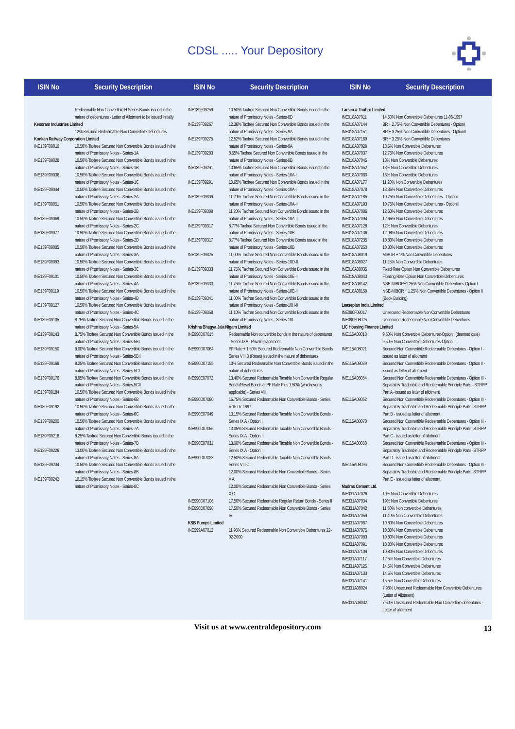CDSL ..... Your Depository
ISIN No Security Description ISIN No Security Description ISIN No Security Description
| | Redeemable Non Convertible H Series Bonds issued in the nature of debentures - Letter of Allotment to be issued initially |
| Kesoram Industries Limited | |
| | 12% Secured Redeemable Non Convertible Debentures |
| Konkan Railway Corporation Limited | |
| INE139F09010 | 10.50% Taxfree Secured Non Convertible Bonds issued in the nature of Promissory Notes - Series-1A |
| INE139F09028 | 10.50% Taxfree Secured Non Convertible Bonds issued in the nature of Promissory Notes - Series-1B |
| INE139F09036 | 10.50% Taxfree Secured Non Convertible Bonds issued in the nature of Promissory Notes - Series-1C |
| INE139F09044 | 10.50% Taxfree Secured Non Convertible Bonds issued in the nature of Promissory Notes - Series-2A |
| INE139F09051 | 10.50% Taxfree Secured Non Convertible Bonds issued in the nature of Promissory Notes - Series-2B |
| INE139F09069 | 10.50% Taxfree Secured Non Convertible Bonds issued in the nature of Promissory Notes - Series-2C |
| INE139F09077 | 10.50% Taxfree Secured Non Convertible Bonds issued in the nature of Promissory Notes - Series-2D |
| INE139F09085 | 10.50% Taxfree Secured Non Convertible Bonds issued in the nature of Promissory Notes - Series-3A |
| INE139F09093 | 10.50% Taxfree Secured Non Convertible Bonds issued in the nature of Promissory Notes - Series-3C |
| INE139F09101 | 10.50% Taxfree Secured Non Convertible Bonds issued in the nature of Promissory Notes - Series-4A |
| INE139F09119 | 10.50% Taxfree Secured Non Convertible Bonds issued in the nature of Promissory Notes - Series-4B |
| INE139F09127 | 10.50% Taxfree Secured Non Convertible Bonds issued in the nature of Promissory Notes - Series-4C |
| INE139F09135 | 8.75% Taxfree Secured Non Convertible Bonds issued in the nature of Promissory Notes - Series-5A |
| INE139F09143 | 8.75% Taxfree Secured Non Convertible Bonds issued in the nature of Promissory Notes - Series-5BI |
| INE139F09150 | 9.00% Taxfree Secured Non Convertible Bonds issued in the nature of Promissory Notes - Series-5BII |
| INE139F09168 | 8.25% Taxfree Secured Non Convertible Bonds issued in the nature of Promissory Notes - Series-5CI |
| INE139F09176 | 8.95% Taxfree Secured Non Convertible Bonds issued in the nature of Promissory Notes - Series-5CII |
| INE139F09184 | 10.50% Taxfree Secured Non Convertible Bonds issued in the nature of Promissory Notes - Series-6B |
| INE139F09192 | 10.50% Taxfree Secured Non Convertible Bonds issued in the nature of Promissory Notes - Series-6C |
| INE139F09200 | 10.50% Taxfree Secured Non Convertible Bonds issued in the nature of Promissory Notes - Series-7A |
| INE139F09218 | 9.25% Taxfree Secured Non Convertible Bonds issued in the nature of Promissory Notes - Series-7B |
| INE139F09226 | 13.00% Taxfree Secured Non Convertible Bonds issued in the nature of Promissory Notes - Series-8A |
| INE139F09234 | 10.50% Taxfree Secured Non Convertible Bonds issued in the nature of Promissory Notes - Series-8B |
| INE139F09242 | 10.15% Taxfree Secured Non Convertible Bonds issued in the nature of Promissory Notes - Series-8C |
| INE139F09259 | 10.50% Taxfree Secured Non Convertible Bonds issued in the nature of Promissory Notes - Series-8D |
| INE139F09267 | 12.36% Taxfree Secured Non Convertible Bonds issued in the nature of Promissory Notes - Series-9A |
| INE139F09275 | 12.52% Taxfree Secured Non Convertible Bonds issued in the nature of Promissory Notes - Series-9A |
| INE139F09283 | 8.55% Taxfree Secured Non Convertible Bonds issued in the nature of Promissory Notes - Series-9B |
| INE139F09291 | 10.65% Taxfree Secured Non Convertible Bonds issued in the nature of Promissory Notes - Series-10A-I |
| INE139F09291 | 10.65% Taxfree Secured Non Convertible Bonds issued in the nature of Promissory Notes - Series-10A-I |
| INE139F09309 | 11.20% Taxfree Secured Non Convertible Bonds issued in the nature of Promissory Notes - Series-10A-II |
| INE139F09309 | 11.20% Taxfree Secured Non Convertible Bonds issued in the nature of Promissory Notes - Series-10A-II |
| INE139F09317 | 8.77% Taxfree Secured Non Convertible Bonds issued in the nature of Promissory Notes - Series-10B |
| INE139F09317 | 8.77% Taxfree Secured Non Convertible Bonds issued in the nature of Promissory Notes - Series-10B |
| INE139F09325 | 11.00% Taxfree Secured Non Convertible Bonds issued in the nature of Promissory Notes - Series-10D-II |
| INE139F09333 | 11.75% Taxfree Secured Non Convertible Bonds issued in the nature of Promissory Notes - Series-10E-II |
| INE139F09333 | 11.75% Taxfree Secured Non Convertible Bonds issued in the nature of Promissory Notes - Series-10E-II |
| INE139F09341 | 11.00% Taxfree Secured Non Convertible Bonds issued in the nature of Promissory Notes - Series-10H-II |
| INE139F09358 | 11.10% Taxfree Secured Non Convertible Bonds issued in the nature of Promissory Notes - Series-10I |
| Krishna Bhagya Jala Nigam Limited | |
| INE990D07015 | Redeemable Non convertible bonds in the nature of debentures - Series IXA - Private placement |
| INE990D07064 | PF Rate + 1.50% Secured Redeemable Non Convertible Bonds Series VIII B (Reset) issued in the nature of debentures |
| INE990D07155 | 13% Secured Redeemable Non Convertible Bonds issued in the nature of debentures |
| INE990E07072 | 13.40% Secured Redeemable Taxable Non Convertible Regular Bonds/Reset Bonds at PF Rate Plus 1.50% (whichever is applicable) - Series VIII |
| INE990D07080 | 15.75% Secured Redeemable Non Convertible Bonds - Series V 15-07-1997 |
| INE990E07049 | 13.15% Secured Redeemable Taxable Non Convertible Bonds - Series IX A - Option I |
| INE990D07056 | 13.05% Secured Redeemable Taxable Non Convertible Bonds - Series IX A - Option II |
| INE990E07031 | 13.00% Secured Redeemable Taxable Non Convertible Bonds - Series IX A - Option III |
| INE990D07023 | 12.50% Secured Redeemable Taxable Non Convertible Bonds - Series VIII C |
| | 12.00% Secured Redeemable Non Convertible Bonds - Series X A |
| | 12.00% Secured Redeemable Non Convertible Bonds - Series X C |
| INE990D07106 | 17.50% Secured Redeemable Regular Return Bonds - Series II |
| INE990D07098 | 17.50% Secured Redeemable Non Convertible Bonds - Series IV |
| KSB Pumps Limited | |
| INE999A07012 | 11.95% Secured Redeemable Non Convertible Debentures 22-02-2000 |
| Larsen & Toubro Limited | |
| INE018A07011 | 14.50% Non Convertible Debentures 11-06-1997 |
| INE018A07144 | BR + 2.75% Non Convertible Debentures - OptionI |
| INE018A07151 | BR + 3.25% Non Convertible Debentures - OptionII |
| INE018A07169 | BR + 3.25% Non Convertible Debentures |
| INE018A07029 | 13.5% Non Convertible Debentures |
| INE018A07037 | 12.75% Non Convertible Debentures |
| INE018A07045 | 13% Non Convertible Debentures |
| INE018A07052 | 13% Non Convertible Debentures |
| INE018A07060 | 13% Non Convertible Debentures |
| INE018A07177 | 11.20% Non Convertible Debentures |
| INE018A07078 | 13.35% Non Convertible Debentures |
| INE018A07185 | 10.75% Non Convertible Debentures - OptionI |
| INE018A07193 | 10.75% Non Convertible Debentures - OptionII |
| INE018A07086 | 12.60% Non Convertible Debentures |
| INE018A07094 | 12.65% Non Convertible Debentures |
| INE018A07128 | 12% Non Convertible Debentures |
| INE018A07136 | 12.08% Non Convertible Debentures |
| INE018A07235 | 10.80% Non Convertible Debentures |
| INE018A07250 | 10.80% Non Convertible Debentures |
| INE018A08019 | MIBOR + 1% Non Convertible Debentures |
| INE018A08027 | 11.25% Non Convertible Debentures |
| INE018A08035 | Fixed Rate Option Non Convertible Debentures |
| INE018A08043 | Floating Rate Option Non Convertible Debentures |
| INE018A08142 | NSE-MIBOR+1.25% Non Convertible Debentures-Option I |
| INE018A08159 | NSE-MIBOR + 1.25% Non Convertible Debentures - Option II (Book Building) |
| Leaseplan India Limited | |
| INE090F08017 | Unsecured Redeemable Non Convertible Debentures |
| INE090F08025 | Unsecured Redeemable Non Convertible Debentures |
| LIC Housing Finance Limited | |
| INE115A08013 | 9.50% Non Convertible Debentures-Option I (deemed date) 9.50% Non Convertible Debentures-Option II |
| INE115A08021 | Secured Non Convertible Redeemable Debentures - Option I - issued as letter of allotment |
| INE115A08039 | Secured Non Convertible Redeemable Debentures - Option II - issued as letter of allotment |
| INE115A08054 | Secured Non Convertible Redeemable Debentures - Option III - Separately Tradeable and Redeemable Principle Parts - STRPP Part A - issued as letter of allotment |
| INE115A08062 | Secured Non Convertible Redeemable Debentures - Option III - Separately Tradeable and Redeemable Principle Parts -STRPP Part B - issued as letter of allotment |
| INE115A08070 | Secured Non Convertible Redeemable Debentures - Option III - Separately Tradeable and Redeemable Principle Parts -STRPP Part C - issued as letter of allotment |
| INE115A08088 | Secured Non Convertible Redeemable Debentures - Option III - Separately Tradeable and Redeemable Principle Parts -STRPP Part D - issued as letter of allotment |
| INE115A08096 | Secured Non Convertible Redeemable Debentures - Option III - Separately Tradeable and Redeemable Principle Parts -STRPP Part E - issued as letter of allotment |
| Madras Cement Ltd. | |
| INE331A07026 | 19% Non Convertible Debentures |
| INE331A07034 | 19% Non Convertible Debentures |
| INE331A07042 | 11.50% Non convertible Debentures |
| INE331A07059 | 11.40% Non Convertible Debentures |
| INE331A07067 | 10.80% Non Convertible Debentures |
| INE331A07075 | 10.80% Non Convertible Debentures |
| INE331A07083 | 10.80% Non Convertible Debentures |
| INE331A07091 | 10.80% Non Convertible Debentures |
| INE331A07109 | 10.80% Non Convertible Debentures |
| INE331A07117 | 12.5% Non Convertible Debentures |
| INE331A07125 | 14.5% Non Convertible Debentures |
| INE331A07133 | 14.5% Non Convertible Debentures |
| INE331A07141 | 15.5% Non Convertible Debentures |
| INE331A08024 | 7.98% Unsecured Redeemable Non Convertible Debentures (Letter of Allotment) |
| INE331A08032 | 7.50% Unsecured Redeemable Non Convertible debentures - Letter of allotment |
Visit us at www.centraldepository.com 13